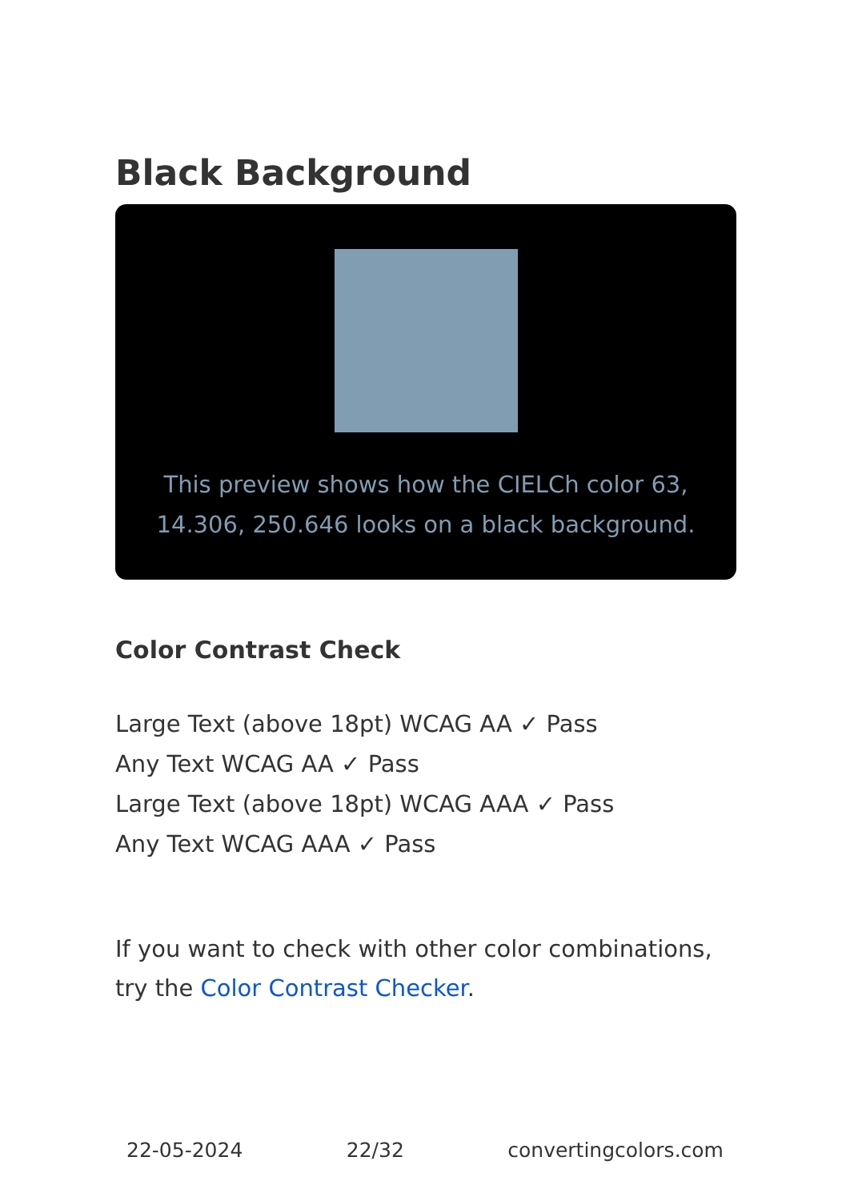Black Background
This preview shows how the CIELCh color 63, 14.306, 250.646 looks on a black background.
Color Contrast Check
Large Text (above 18pt) WCAG AA ✓ Pass
Any Text WCAG AA ✓ Pass
Large Text (above 18pt) WCAG AAA ✓ Pass
Any Text WCAG AAA ✓ Pass
If you want to check with other color combinations, try the Color Contrast Checker.
22-05-2024 22/32 convertingcolors.com